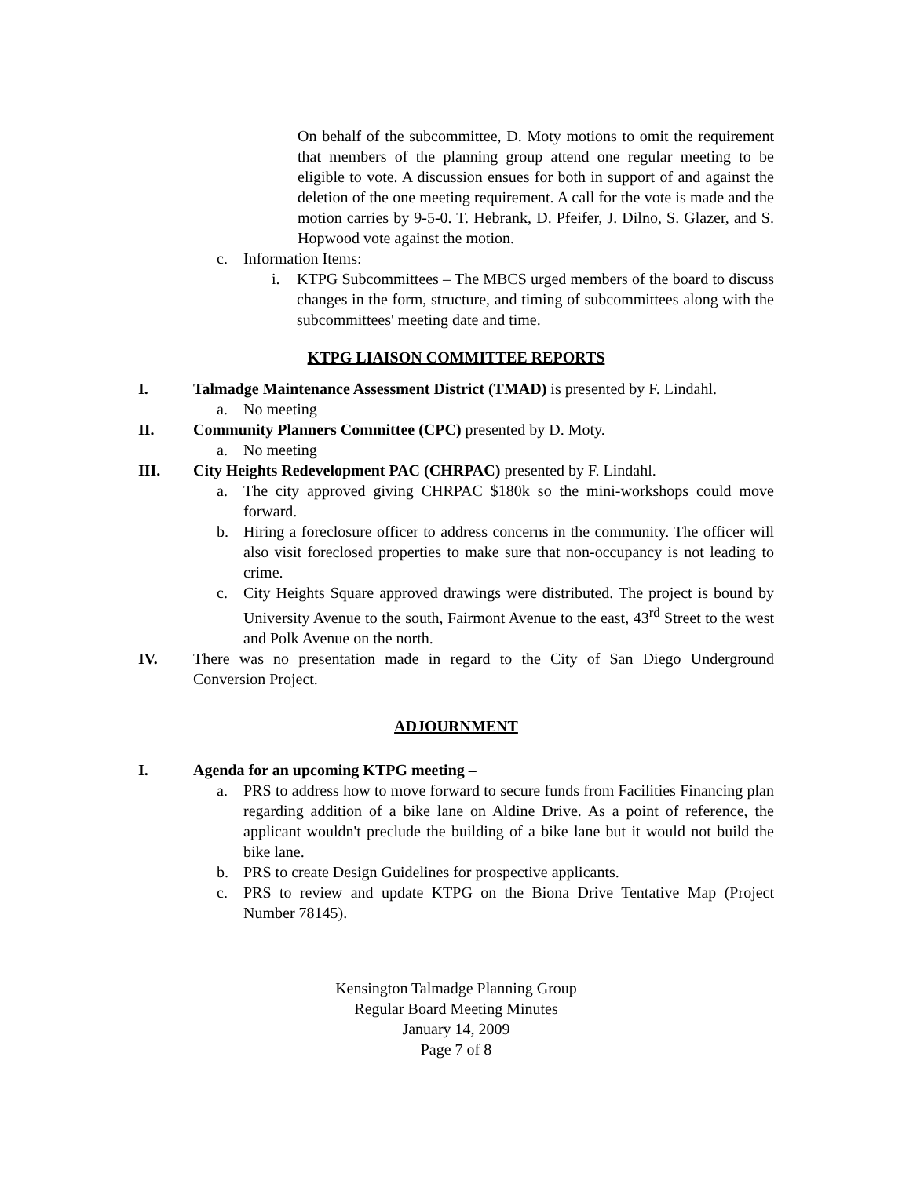On behalf of the subcommittee, D. Moty motions to omit the requirement that members of the planning group attend one regular meeting to be eligible to vote. A discussion ensues for both in support of and against the deletion of the one meeting requirement. A call for the vote is made and the motion carries by 9-5-0. T. Hebrank, D. Pfeifer, J. Dilno, S. Glazer, and S. Hopwood vote against the motion.
c. Information Items:
i. KTPG Subcommittees – The MBCS urged members of the board to discuss changes in the form, structure, and timing of subcommittees along with the subcommittees' meeting date and time.
KTPG LIAISON COMMITTEE REPORTS
I. Talmadge Maintenance Assessment District (TMAD) is presented by F. Lindahl.
a. No meeting
II. Community Planners Committee (CPC) presented by D. Moty.
a. No meeting
III. City Heights Redevelopment PAC (CHRPAC) presented by F. Lindahl.
a. The city approved giving CHRPAC $180k so the mini-workshops could move forward.
b. Hiring a foreclosure officer to address concerns in the community. The officer will also visit foreclosed properties to make sure that non-occupancy is not leading to crime.
c. City Heights Square approved drawings were distributed. The project is bound by University Avenue to the south, Fairmont Avenue to the east, 43<sup>rd</sup> Street to the west and Polk Avenue on the north.
IV. There was no presentation made in regard to the City of San Diego Underground Conversion Project.
ADJOURNMENT
I. Agenda for an upcoming KTPG meeting –
a. PRS to address how to move forward to secure funds from Facilities Financing plan regarding addition of a bike lane on Aldine Drive. As a point of reference, the applicant wouldn't preclude the building of a bike lane but it would not build the bike lane.
b. PRS to create Design Guidelines for prospective applicants.
c. PRS to review and update KTPG on the Biona Drive Tentative Map (Project Number 78145).
Kensington Talmadge Planning Group
Regular Board Meeting Minutes
January 14, 2009
Page 7 of 8